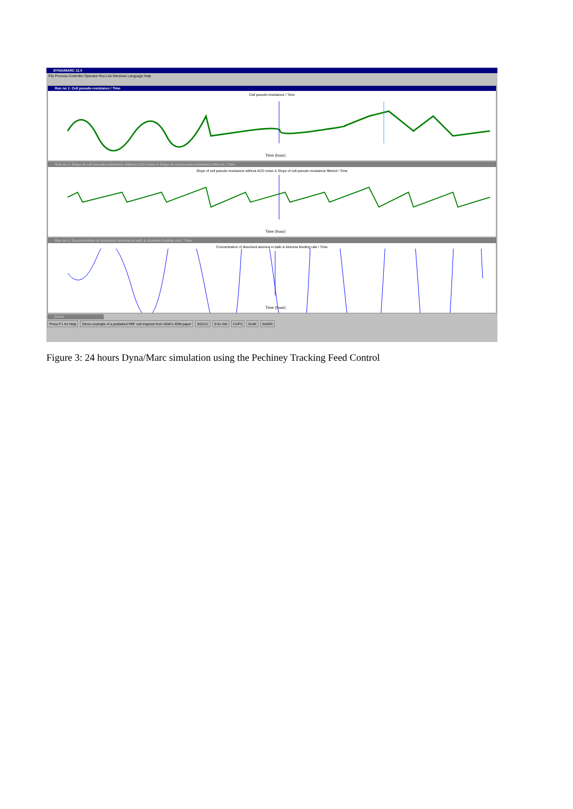DYNA/MARC 13.0
File Process Controller Operator Run List Windows Language Help
Run no 1: Cell pseudo-resistance / Time
Cell pseudo-resistance / Time
Time (hour)
Run no 1: Slope of cell pseudo-resistance without ACD noise & Slope of cell pseudo-resistance filtered / Time
Slope of cell pseudo-resistance without ACD noise & Slope of cell pseudo-resistance filtered / Time
Time (hour)
Run no 1: Concentration of dissolved alumina in bath & Alumina feeding rate / Time
Concentration of dissolved alumina in bath & Alumina feeding rate / Time
Time (hour)
Demo
Press F1 for Help Demo example of a prebaked PBF cell inspired from VAW's JOM paper 9/22/11 9:51 AM CAPS NUM INSER
Figure 3: 24 hours Dyna/Marc simulation using the Pechiney Tracking Feed Control